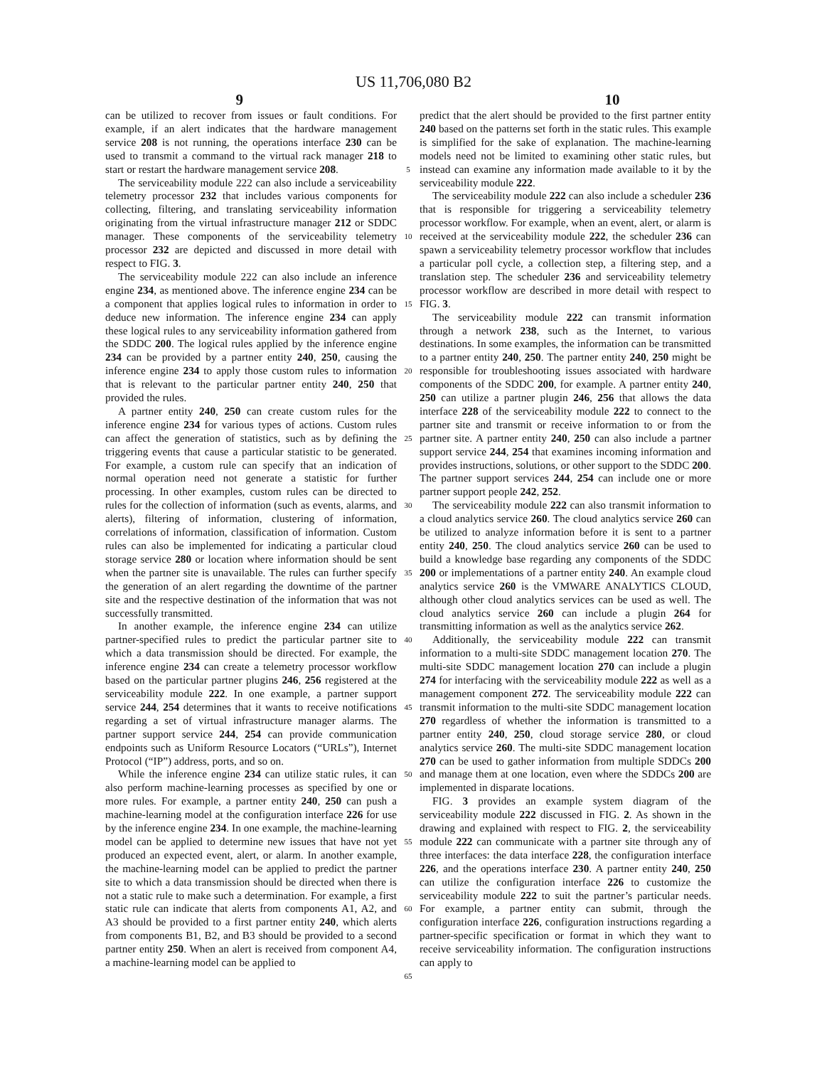US 11,706,080 B2
9 10
can be utilized to recover from issues or fault conditions. For example, if an alert indicates that the hardware management service 208 is not running, the operations interface 230 can be used to transmit a command to the virtual rack manager 218 to start or restart the hardware management service 208.
The serviceability module 222 can also include a serviceability telemetry processor 232 that includes various components for collecting, filtering, and translating serviceability information originating from the virtual infrastructure manager 212 or SDDC manager. These components of the serviceability telemetry processor 232 are depicted and discussed in more detail with respect to FIG. 3.
The serviceability module 222 can also include an inference engine 234, as mentioned above. The inference engine 234 can be a component that applies logical rules to information in order to deduce new information. The inference engine 234 can apply these logical rules to any serviceability information gathered from the SDDC 200. The logical rules applied by the inference engine 234 can be provided by a partner entity 240, 250, causing the inference engine 234 to apply those custom rules to information that is relevant to the particular partner entity 240, 250 that provided the rules.
A partner entity 240, 250 can create custom rules for the inference engine 234 for various types of actions. Custom rules can affect the generation of statistics, such as by defining the triggering events that cause a particular statistic to be generated. For example, a custom rule can specify that an indication of normal operation need not generate a statistic for further processing. In other examples, custom rules can be directed to rules for the collection of information (such as events, alarms, and alerts), filtering of information, clustering of information, correlations of information, classification of information. Custom rules can also be implemented for indicating a particular cloud storage service 280 or location where information should be sent when the partner site is unavailable. The rules can further specify the generation of an alert regarding the downtime of the partner site and the respective destination of the information that was not successfully transmitted.
In another example, the inference engine 234 can utilize partner-specified rules to predict the particular partner site to which a data transmission should be directed. For example, the inference engine 234 can create a telemetry processor workflow based on the particular partner plugins 246, 256 registered at the serviceability module 222. In one example, a partner support service 244, 254 determines that it wants to receive notifications regarding a set of virtual infrastructure manager alarms. The partner support service 244, 254 can provide communication endpoints such as Uniform Resource Locators (“URLs”), Internet Protocol (“IP”) address, ports, and so on.
While the inference engine 234 can utilize static rules, it can also perform machine-learning processes as specified by one or more rules. For example, a partner entity 240, 250 can push a machine-learning model at the configuration interface 226 for use by the inference engine 234. In one example, the machine-learning model can be applied to determine new issues that have not yet produced an expected event, alert, or alarm. In another example, the machine-learning model can be applied to predict the partner site to which a data transmission should be directed when there is not a static rule to make such a determination. For example, a first static rule can indicate that alerts from components A1, A2, and A3 should be provided to a first partner entity 240, which alerts from components B1, B2, and B3 should be provided to a second partner entity 250. When an alert is received from component A4, a machine-learning model can be applied to
5
10
15
20
25
30
35
40
45
50
55
60
65
predict that the alert should be provided to the first partner entity 240 based on the patterns set forth in the static rules. This example is simplified for the sake of explanation. The machine-learning models need not be limited to examining other static rules, but instead can examine any information made available to it by the serviceability module 222.
The serviceability module 222 can also include a scheduler 236 that is responsible for triggering a serviceability telemetry processor workflow. For example, when an event, alert, or alarm is received at the serviceability module 222, the scheduler 236 can spawn a serviceability telemetry processor workflow that includes a particular poll cycle, a collection step, a filtering step, and a translation step. The scheduler 236 and serviceability telemetry processor workflow are described in more detail with respect to FIG. 3.
The serviceability module 222 can transmit information through a network 238, such as the Internet, to various destinations. In some examples, the information can be transmitted to a partner entity 240, 250. The partner entity 240, 250 might be responsible for troubleshooting issues associated with hardware components of the SDDC 200, for example. A partner entity 240, 250 can utilize a partner plugin 246, 256 that allows the data interface 228 of the serviceability module 222 to connect to the partner site and transmit or receive information to or from the partner site. A partner entity 240, 250 can also include a partner support service 244, 254 that examines incoming information and provides instructions, solutions, or other support to the SDDC 200. The partner support services 244, 254 can include one or more partner support people 242, 252.
The serviceability module 222 can also transmit information to a cloud analytics service 260. The cloud analytics service 260 can be utilized to analyze information before it is sent to a partner entity 240, 250. The cloud analytics service 260 can be used to build a knowledge base regarding any components of the SDDC 200 or implementations of a partner entity 240. An example cloud analytics service 260 is the VMWARE ANALYTICS CLOUD, although other cloud analytics services can be used as well. The cloud analytics service 260 can include a plugin 264 for transmitting information as well as the analytics service 262.
Additionally, the serviceability module 222 can transmit information to a multi-site SDDC management location 270. The multi-site SDDC management location 270 can include a plugin 274 for interfacing with the serviceability module 222 as well as a management component 272. The serviceability module 222 can transmit information to the multi-site SDDC management location 270 regardless of whether the information is transmitted to a partner entity 240, 250, cloud storage service 280, or cloud analytics service 260. The multi-site SDDC management location 270 can be used to gather information from multiple SDDCs 200 and manage them at one location, even where the SDDCs 200 are implemented in disparate locations.
FIG. 3 provides an example system diagram of the serviceability module 222 discussed in FIG. 2. As shown in the drawing and explained with respect to FIG. 2, the serviceability module 222 can communicate with a partner site through any of three interfaces: the data interface 228, the configuration interface 226, and the operations interface 230. A partner entity 240, 250 can utilize the configuration interface 226 to customize the serviceability module 222 to suit the partner’s particular needs. For example, a partner entity can submit, through the configuration interface 226, configuration instructions regarding a partner-specific specification or format in which they want to receive serviceability information. The configuration instructions can apply to